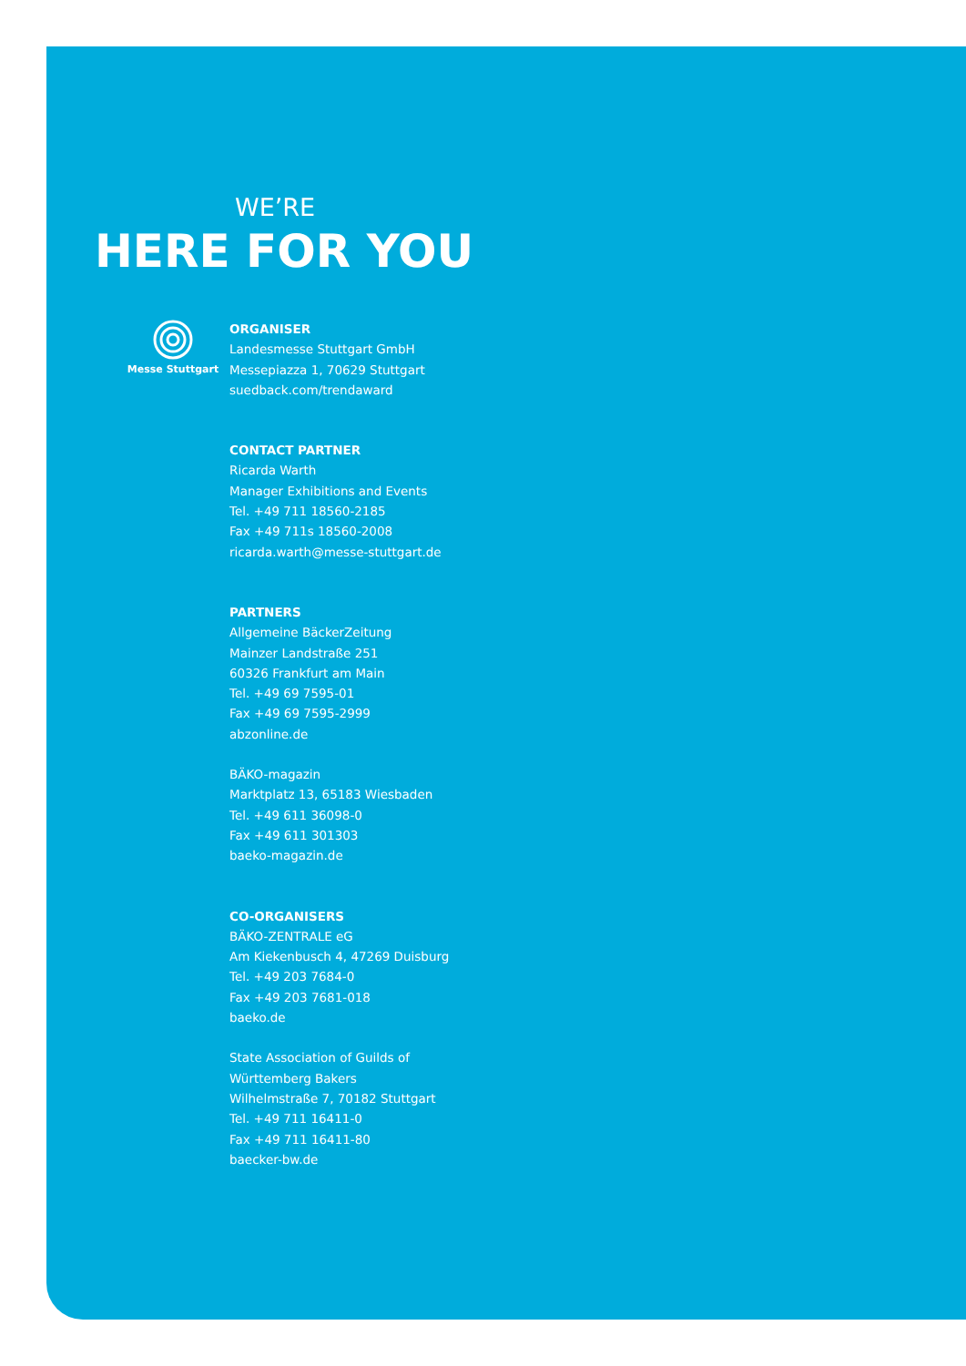WE’RE
HERE FOR YOU
Messe Stuttgart
ORGANISER
Landesmesse Stuttgart GmbH
Messepiazza 1, 70629 Stuttgart
suedback.com/trendaward
CONTACT PARTNER
Ricarda Warth
Manager Exhibitions and Events
Tel. +49 711 18560-2185
Fax +49 711s 18560-2008
ricarda.warth@messe-stuttgart.de
PARTNERS
Allgemeine BäckerZeitung
Mainzer Landstraße 251
60326 Frankfurt am Main
Tel. +49 69 7595-01
Fax +49 69 7595-2999
abzonline.de
BÄKO-magazin
Marktplatz 13, 65183 Wiesbaden
Tel. +49 611 36098-0
Fax +49 611 301303
baeko-magazin.de
CO-ORGANISERS
BÄKO-ZENTRALE eG
Am Kiekenbusch 4, 47269 Duisburg
Tel. +49 203 7684-0
Fax +49 203 7681-018
baeko.de
State Association of Guilds of
Württemberg Bakers
Wilhelmstraße 7, 70182 Stuttgart
Tel. +49 711 16411-0
Fax +49 711 16411-80
baecker-bw.de